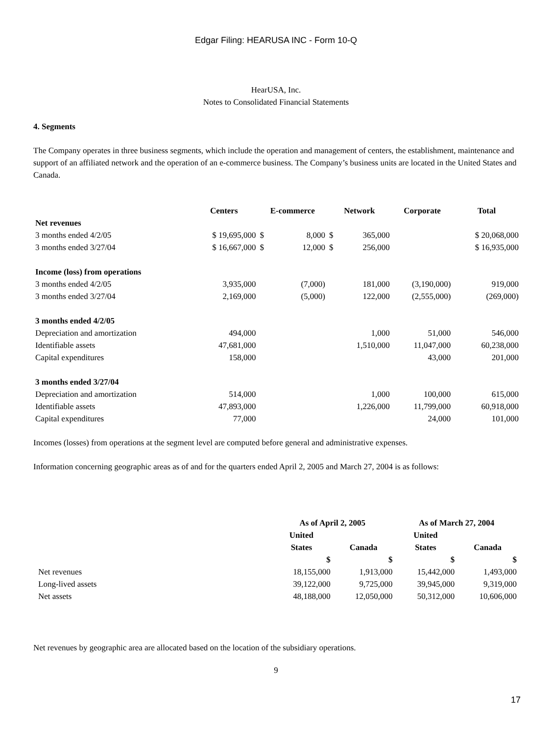Edgar Filing: HEARUSA INC - Form 10-Q
HearUSA, Inc.
Notes to Consolidated Financial Statements
4. Segments
The Company operates in three business segments, which include the operation and management of centers, the establishment, maintenance and support of an affiliated network and the operation of an e-commerce business. The Company’s business units are located in the United States and Canada.
| | Centers | E-commerce | | Network | | Corporate | Total |
| --- | --- | --- | --- | --- | --- | --- | --- |
| Net revenues | | | | | | | |
| 3 months ended 4/2/05 | $ 19,695,000 | $ | 8,000 | $ | 365,000 | | $ 20,068,000 |
| 3 months ended 3/27/04 | $ 16,667,000 | $ | 12,000 | $ | 256,000 | | $ 16,935,000 |
| Income (loss) from operations | | | | | | | |
| 3 months ended 4/2/05 | 3,935,000 | | (7,000) | | 181,000 | (3,190,000) | 919,000 |
| 3 months ended 3/27/04 | 2,169,000 | | (5,000) | | 122,000 | (2,555,000) | (269,000) |
| 3 months ended 4/2/05 | | | | | | | |
| Depreciation and amortization | 494,000 | | | | 1,000 | 51,000 | 546,000 |
| Identifiable assets | 47,681,000 | | | | 1,510,000 | 11,047,000 | 60,238,000 |
| Capital expenditures | 158,000 | | | | | 43,000 | 201,000 |
| 3 months ended 3/27/04 | | | | | | | |
| Depreciation and amortization | 514,000 | | | | 1,000 | 100,000 | 615,000 |
| Identifiable assets | 47,893,000 | | | | 1,226,000 | 11,799,000 | 60,918,000 |
| Capital expenditures | 77,000 | | | | | 24,000 | 101,000 |
Incomes (losses) from operations at the segment level are computed before general and administrative expenses.
Information concerning geographic areas as of and for the quarters ended April 2, 2005 and March 27, 2004 is as follows:
| | As of April 2, 2005 | | As of March 27, 2004 | |
| --- | --- | --- | --- | --- |
| | United States | Canada | United States | Canada |
| | $ | $ | $ | $ |
| Net revenues | 18,155,000 | 1,913,000 | 15,442,000 | 1,493,000 |
| Long-lived assets | 39,122,000 | 9,725,000 | 39,945,000 | 9,319,000 |
| Net assets | 48,188,000 | 12,050,000 | 50,312,000 | 10,606,000 |
Net revenues by geographic area are allocated based on the location of the subsidiary operations.
9
17